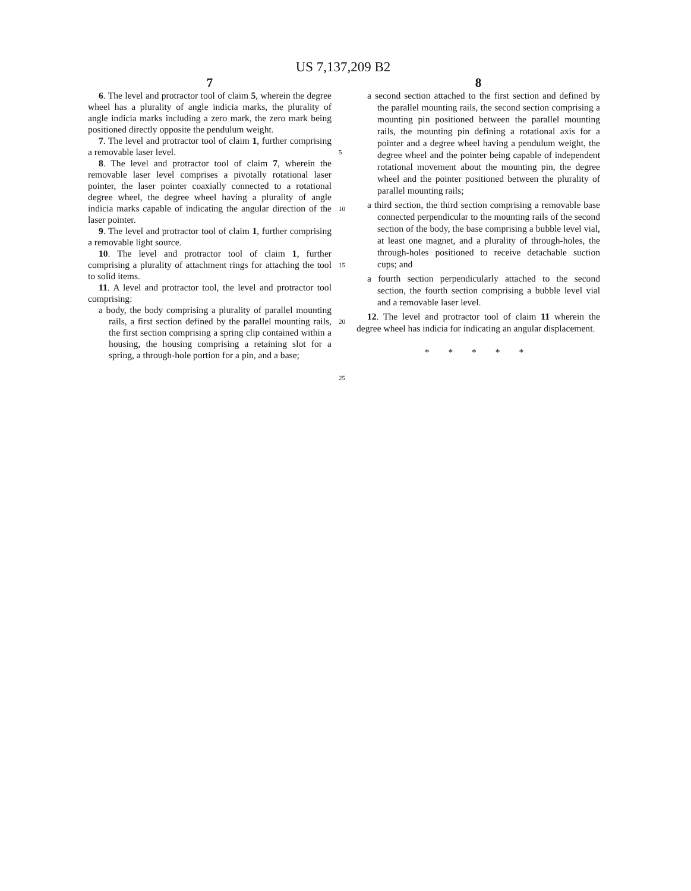US 7,137,209 B2
7
6. The level and protractor tool of claim 5, wherein the degree wheel has a plurality of angle indicia marks, the plurality of angle indicia marks including a zero mark, the zero mark being positioned directly opposite the pendulum weight.
7. The level and protractor tool of claim 1, further comprising a removable laser level.
8. The level and protractor tool of claim 7, wherein the removable laser level comprises a pivotally rotational laser pointer, the laser pointer coaxially connected to a rotational degree wheel, the degree wheel having a plurality of angle indicia marks capable of indicating the angular direction of the laser pointer.
9. The level and protractor tool of claim 1, further comprising a removable light source.
10. The level and protractor tool of claim 1, further comprising a plurality of attachment rings for attaching the tool to solid items.
11. A level and protractor tool, the level and protractor tool comprising:
a body, the body comprising a plurality of parallel mounting rails, a first section defined by the parallel mounting rails, the first section comprising a spring clip contained within a housing, the housing comprising a retaining slot for a spring, a through-hole portion for a pin, and a base;
5
10
15
20
25
8
a second section attached to the first section and defined by the parallel mounting rails, the second section comprising a mounting pin positioned between the parallel mounting rails, the mounting pin defining a rotational axis for a pointer and a degree wheel having a pendulum weight, the degree wheel and the pointer being capable of independent rotational movement about the mounting pin, the degree wheel and the pointer positioned between the plurality of parallel mounting rails;
a third section, the third section comprising a removable base connected perpendicular to the mounting rails of the second section of the body, the base comprising a bubble level vial, at least one magnet, and a plurality of through-holes, the through-holes positioned to receive detachable suction cups; and
a fourth section perpendicularly attached to the second section, the fourth section comprising a bubble level vial and a removable laser level.
12. The level and protractor tool of claim 11 wherein the degree wheel has indicia for indicating an angular displacement.
* * * * *